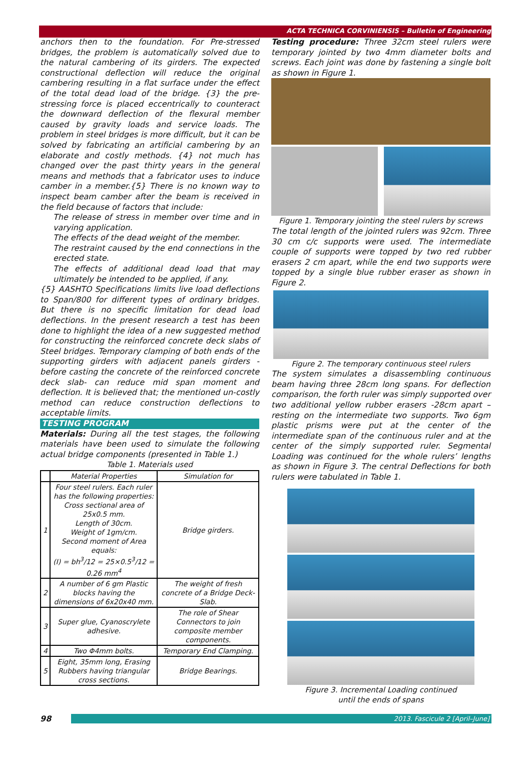ACTA TECHNICA CORVINIENSIS – Bulletin of Engineering
anchors then to the foundation. For Pre-stressed bridges, the problem is automatically solved due to the natural cambering of its girders. The expected constructional deflection will reduce the original cambering resulting in a flat surface under the effect of the total dead load of the bridge. {3} the pre-stressing force is placed eccentrically to counteract the downward deflection of the flexural member caused by gravity loads and service loads. The problem in steel bridges is more difficult, but it can be solved by fabricating an artificial cambering by an elaborate and costly methods. {4} not much has changed over the past thirty years in the general means and methods that a fabricator uses to induce camber in a member.{5} There is no known way to inspect beam camber after the beam is received in the field because of factors that include:
The release of stress in member over time and in varying application.
The effects of the dead weight of the member.
The restraint caused by the end connections in the erected state.
The effects of additional dead load that may ultimately be intended to be applied, if any.
{5} AASHTO Specifications limits live load deflections to Span/800 for different types of ordinary bridges. But there is no specific limitation for dead load deflections. In the present research a test has been done to highlight the idea of a new suggested method for constructing the reinforced concrete deck slabs of Steel bridges. Temporary clamping of both ends of the supporting girders with adjacent panels girders - before casting the concrete of the reinforced concrete deck slab- can reduce mid span moment and deflection. It is believed that; the mentioned un-costly method can reduce construction deflections to acceptable limits.
TESTING PROGRAM
Materials: During all the test stages, the following materials have been used to simulate the following actual bridge components (presented in Table 1.)
Table 1. Materials used
| | Material Properties | Simulation for |
| --- | --- | --- |
| 1 | Four steel rulers. Each ruler has the following properties: Cross sectional area of 25x0.5 mm. Length of 30cm. Weight of 1gm/cm. Second moment of Area equals: (I) = bh<sup>3</sup>/12 = 25×0.5<sup>3</sup>/12 = 0.26 mm<sup>4</sup> | Bridge girders. |
| 2 | A number of 6 gm Plastic blocks having the dimensions of 6x20x40 mm. | The weight of fresh concrete of a Bridge Deck- Slab. |
| 3 | Super glue, Cyanoscrylete adhesive. | The role of Shear Connectors to join composite member components. |
| 4 | Two Φ4mm bolts. | Temporary End Clamping. |
| 5 | Eight, 35mm long, Erasing Rubbers having triangular cross sections. | Bridge Bearings. |
Testing procedure: Three 32cm steel rulers were temporary jointed by two 4mm diameter bolts and screws. Each joint was done by fastening a single bolt as shown in Figure 1.
Figure 1. Temporary jointing the steel rulers by screws
The total length of the jointed rulers was 92cm. Three 30 cm c/c supports were used. The intermediate couple of supports were topped by two red rubber erasers 2 cm apart, while the end two supports were topped by a single blue rubber eraser as shown in Figure 2.
Figure 2. The temporary continuous steel rulers
The system simulates a disassembling continuous beam having three 28cm long spans. For deflection comparison, the forth ruler was simply supported over two additional yellow rubber erasers -28cm apart –resting on the intermediate two supports. Two 6gm plastic prisms were put at the center of the intermediate span of the continuous ruler and at the center of the simply supported ruler. Segmental Loading was continued for the whole rulers’ lengths as shown in Figure 3. The central Deflections for both rulers were tabulated in Table 1.
Figure 3. Incremental Loading continued
until the ends of spans
98
2013. Fascicule 2 [April–June]